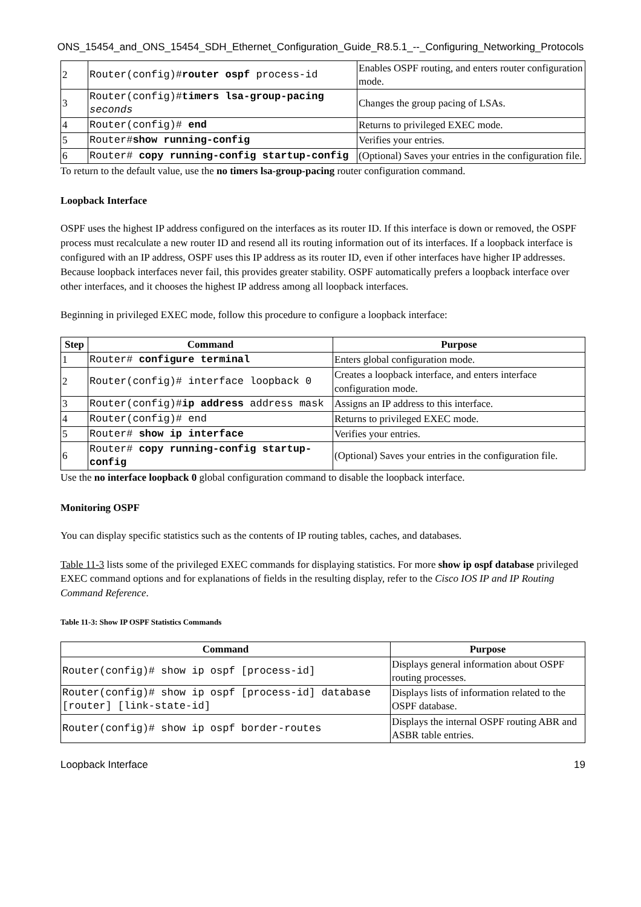ONS_15454_and_ONS_15454_SDH_Ethernet_Configuration_Guide_R8.5.1_--_Configuring_Networking_Protocols
| 2 | Router(config)# router ospf process-id | Enables OSPF routing, and enters router configuration mode. |
| 3 | Router(config)# timers lsa-group-pacing seconds | Changes the group pacing of LSAs. |
| 4 | Router(config)# end | Returns to privileged EXEC mode. |
| 5 | Router# show running-config | Verifies your entries. |
| 6 | Router# copy running-config startup-config | (Optional) Saves your entries in the configuration file. |
To return to the default value, use the no timers lsa-group-pacing router configuration command.
Loopback Interface
OSPF uses the highest IP address configured on the interfaces as its router ID. If this interface is down or removed, the OSPF process must recalculate a new router ID and resend all its routing information out of its interfaces. If a loopback interface is configured with an IP address, OSPF uses this IP address as its router ID, even if other interfaces have higher IP addresses. Because loopback interfaces never fail, this provides greater stability. OSPF automatically prefers a loopback interface over other interfaces, and it chooses the highest IP address among all loopback interfaces.
Beginning in privileged EXEC mode, follow this procedure to configure a loopback interface:
| Step | Command | Purpose |
| --- | --- | --- |
| 1 | Router# configure terminal | Enters global configuration mode. |
| 2 | Router(config)# interface loopback 0 | Creates a loopback interface, and enters interface configuration mode. |
| 3 | Router(config)# ip address address mask | Assigns an IP address to this interface. |
| 4 | Router(config)# end | Returns to privileged EXEC mode. |
| 5 | Router# show ip interface | Verifies your entries. |
| 6 | Router# copy running-config startup-config | (Optional) Saves your entries in the configuration file. |
Use the no interface loopback 0 global configuration command to disable the loopback interface.
Monitoring OSPF
You can display specific statistics such as the contents of IP routing tables, caches, and databases.
Table 11-3 lists some of the privileged EXEC commands for displaying statistics. For more show ip ospf database privileged EXEC command options and for explanations of fields in the resulting display, refer to the Cisco IOS IP and IP Routing Command Reference.
Table 11-3: Show IP OSPF Statistics Commands
| Command | Purpose |
| --- | --- |
| Router(config)# show ip ospf [process-id] | Displays general information about OSPF routing processes. |
| Router(config)# show ip ospf [process-id] database [router] [link-state-id] | Displays lists of information related to the OSPF database. |
| Router(config)# show ip ospf border-routes | Displays the internal OSPF routing ABR and ASBR table entries. |
Loopback Interface 19